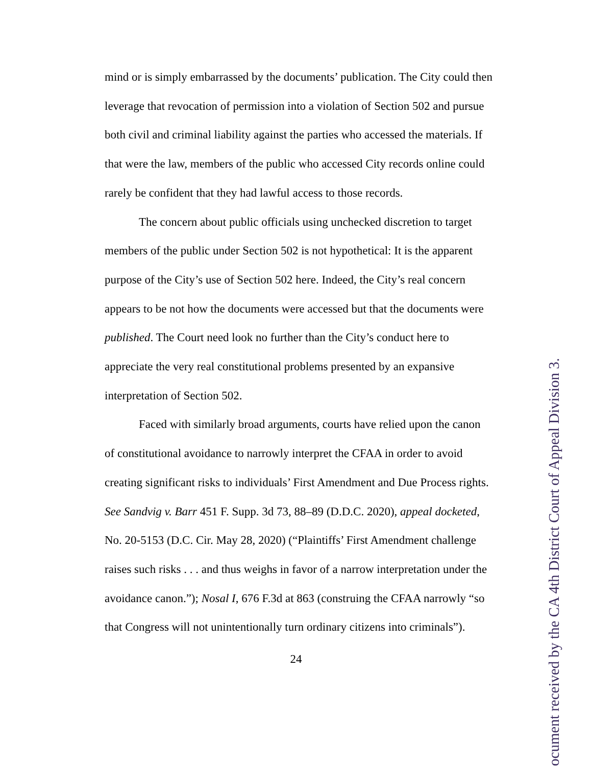mind or is simply embarrassed by the documents’ publication. The City could then leverage that revocation of permission into a violation of Section 502 and pursue both civil and criminal liability against the parties who accessed the materials. If that were the law, members of the public who accessed City records online could rarely be confident that they had lawful access to those records.
The concern about public officials using unchecked discretion to target members of the public under Section 502 is not hypothetical: It is the apparent purpose of the City’s use of Section 502 here. Indeed, the City’s real concern appears to be not how the documents were accessed but that the documents were published. The Court need look no further than the City’s conduct here to appreciate the very real constitutional problems presented by an expansive interpretation of Section 502.
Faced with similarly broad arguments, courts have relied upon the canon of constitutional avoidance to narrowly interpret the CFAA in order to avoid creating significant risks to individuals’ First Amendment and Due Process rights. See Sandvig v. Barr 451 F. Supp. 3d 73, 88–89 (D.D.C. 2020), appeal docketed, No. 20-5153 (D.C. Cir. May 28, 2020) (“Plaintiffs’ First Amendment challenge raises such risks . . . and thus weighs in favor of a narrow interpretation under the avoidance canon.”); Nosal I, 676 F.3d at 863 (construing the CFAA narrowly “so that Congress will not unintentionally turn ordinary citizens into criminals”).
24
ocument received by the CA 4th District Court of Appeal Division 3.